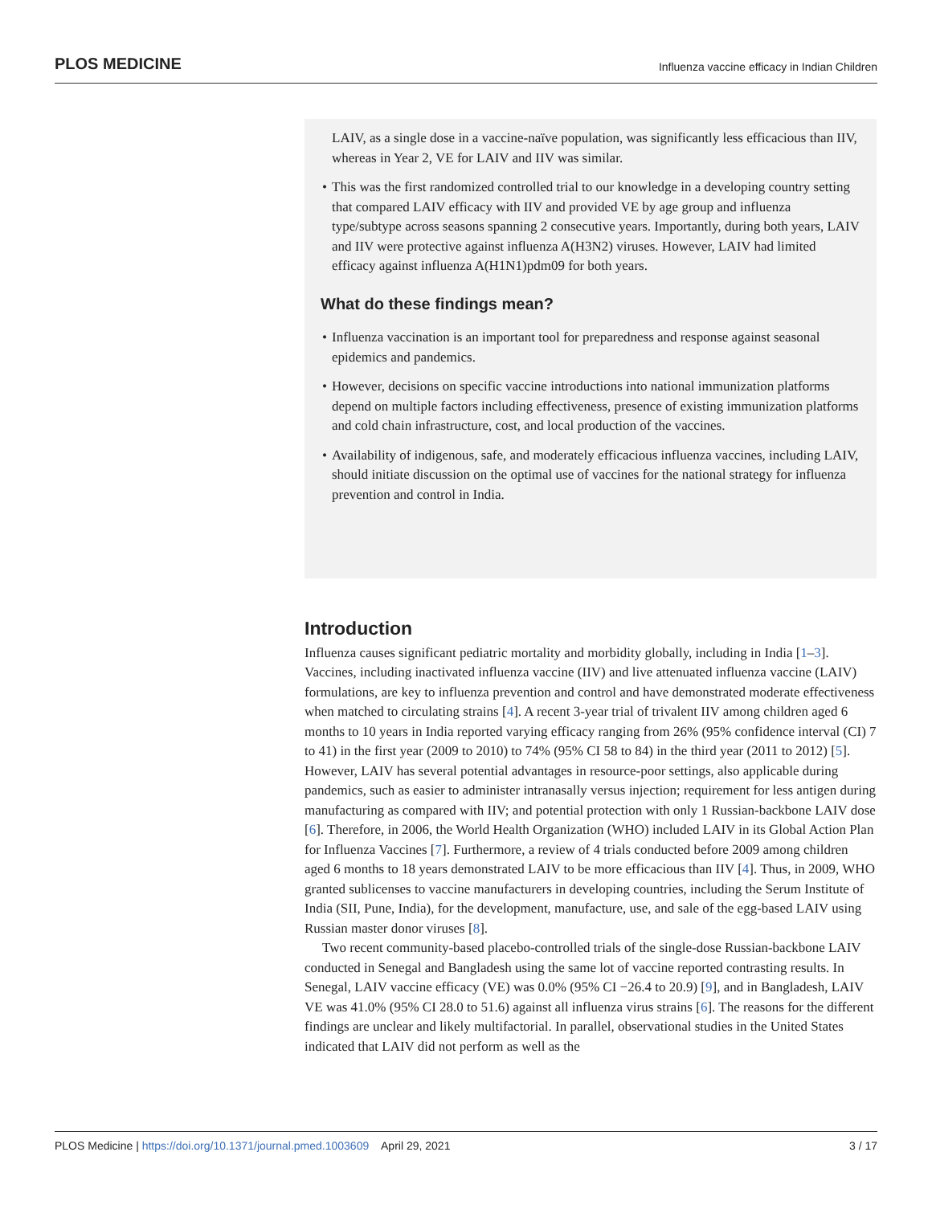PLOS MEDICINE Influenza vaccine efficacy in Indian Children
LAIV, as a single dose in a vaccine-naïve population, was significantly less efficacious than IIV, whereas in Year 2, VE for LAIV and IIV was similar.
• This was the first randomized controlled trial to our knowledge in a developing country setting that compared LAIV efficacy with IIV and provided VE by age group and influenza type/subtype across seasons spanning 2 consecutive years. Importantly, during both years, LAIV and IIV were protective against influenza A(H3N2) viruses. However, LAIV had limited efficacy against influenza A(H1N1)pdm09 for both years.
What do these findings mean?
• Influenza vaccination is an important tool for preparedness and response against seasonal epidemics and pandemics.
• However, decisions on specific vaccine introductions into national immunization platforms depend on multiple factors including effectiveness, presence of existing immunization platforms and cold chain infrastructure, cost, and local production of the vaccines.
• Availability of indigenous, safe, and moderately efficacious influenza vaccines, including LAIV, should initiate discussion on the optimal use of vaccines for the national strategy for influenza prevention and control in India.
Introduction
Influenza causes significant pediatric mortality and morbidity globally, including in India [1–3]. Vaccines, including inactivated influenza vaccine (IIV) and live attenuated influenza vaccine (LAIV) formulations, are key to influenza prevention and control and have demonstrated moderate effectiveness when matched to circulating strains [4]. A recent 3-year trial of trivalent IIV among children aged 6 months to 10 years in India reported varying efficacy ranging from 26% (95% confidence interval (CI) 7 to 41) in the first year (2009 to 2010) to 74% (95% CI 58 to 84) in the third year (2011 to 2012) [5]. However, LAIV has several potential advantages in resource-poor settings, also applicable during pandemics, such as easier to administer intranasally versus injection; requirement for less antigen during manufacturing as compared with IIV; and potential protection with only 1 Russian-backbone LAIV dose [6]. Therefore, in 2006, the World Health Organization (WHO) included LAIV in its Global Action Plan for Influenza Vaccines [7]. Furthermore, a review of 4 trials conducted before 2009 among children aged 6 months to 18 years demonstrated LAIV to be more efficacious than IIV [4]. Thus, in 2009, WHO granted sublicenses to vaccine manufacturers in developing countries, including the Serum Institute of India (SII, Pune, India), for the development, manufacture, use, and sale of the egg-based LAIV using Russian master donor viruses [8].
Two recent community-based placebo-controlled trials of the single-dose Russian-backbone LAIV conducted in Senegal and Bangladesh using the same lot of vaccine reported contrasting results. In Senegal, LAIV vaccine efficacy (VE) was 0.0% (95% CI −26.4 to 20.9) [9], and in Bangladesh, LAIV VE was 41.0% (95% CI 28.0 to 51.6) against all influenza virus strains [6]. The reasons for the different findings are unclear and likely multifactorial. In parallel, observational studies in the United States indicated that LAIV did not perform as well as the
PLOS Medicine | https://doi.org/10.1371/journal.pmed.1003609 April 29, 2021 3 / 17